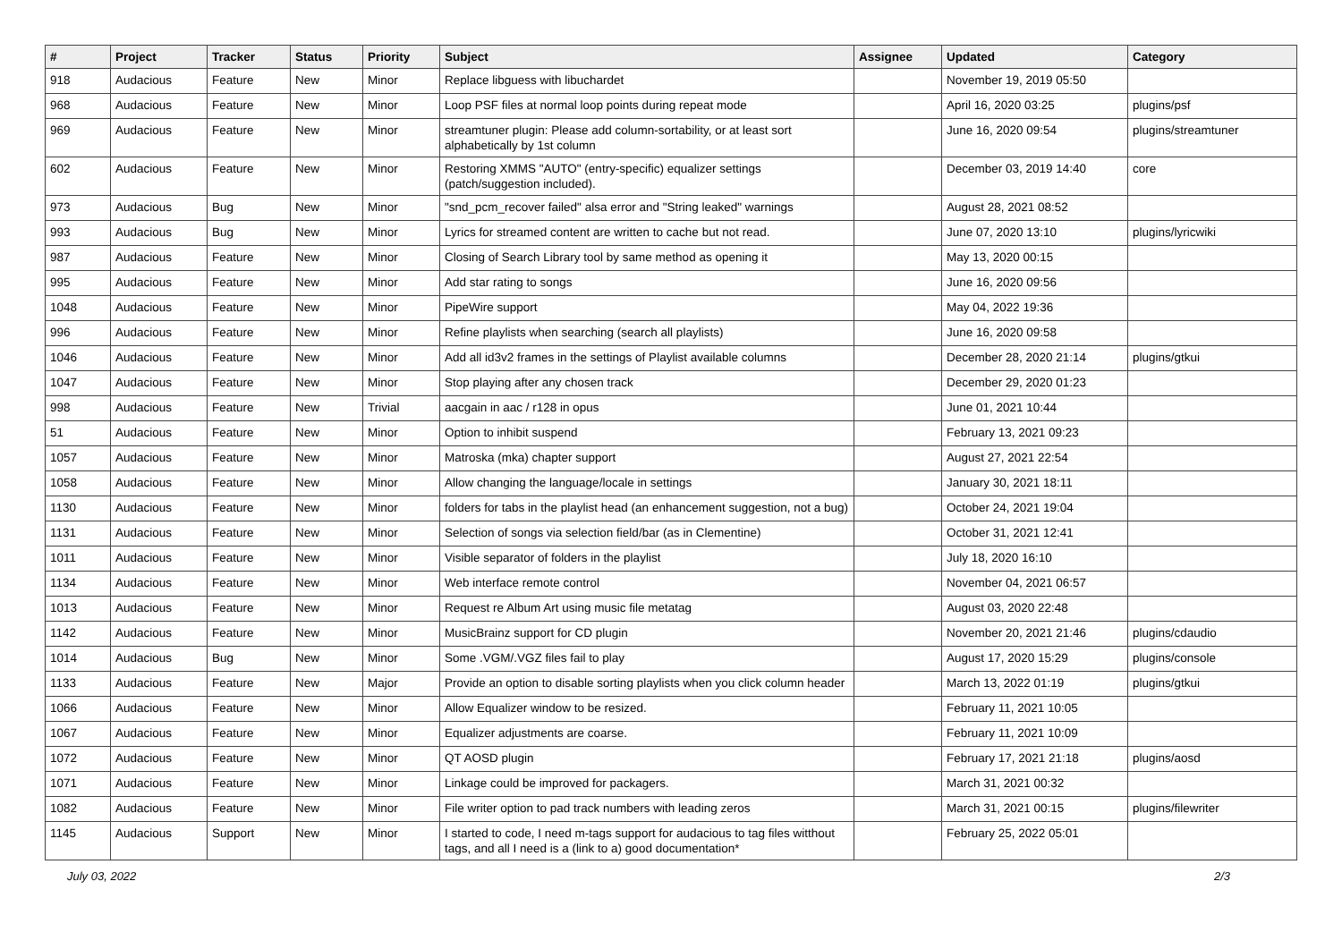| # | Project | Tracker | Status | Priority | Subject | Assignee | Updated | Category |
| --- | --- | --- | --- | --- | --- | --- | --- | --- |
| 918 | Audacious | Feature | New | Minor | Replace libguess with libuchardet | | November 19, 2019 05:50 | |
| 968 | Audacious | Feature | New | Minor | Loop PSF files at normal loop points during repeat mode | | April 16, 2020 03:25 | plugins/psf |
| 969 | Audacious | Feature | New | Minor | streamtuner plugin: Please add column-sortability, or at least sort alphabetically by 1st column | | June 16, 2020 09:54 | plugins/streamtuner |
| 602 | Audacious | Feature | New | Minor | Restoring XMMS "AUTO" (entry-specific) equalizer settings (patch/suggestion included). | | December 03, 2019 14:40 | core |
| 973 | Audacious | Bug | New | Minor | "snd_pcm_recover failed" alsa error and "String leaked" warnings | | August 28, 2021 08:52 | |
| 993 | Audacious | Bug | New | Minor | Lyrics for streamed content are written to cache but not read. | | June 07, 2020 13:10 | plugins/lyricwiki |
| 987 | Audacious | Feature | New | Minor | Closing of Search Library tool by same method as opening it | | May 13, 2020 00:15 | |
| 995 | Audacious | Feature | New | Minor | Add star rating to songs | | June 16, 2020 09:56 | |
| 1048 | Audacious | Feature | New | Minor | PipeWire support | | May 04, 2022 19:36 | |
| 996 | Audacious | Feature | New | Minor | Refine playlists when searching (search all playlists) | | June 16, 2020 09:58 | |
| 1046 | Audacious | Feature | New | Minor | Add all id3v2 frames in the settings of Playlist available columns | | December 28, 2020 21:14 | plugins/gtkui |
| 1047 | Audacious | Feature | New | Minor | Stop playing after any chosen track | | December 29, 2020 01:23 | |
| 998 | Audacious | Feature | New | Trivial | aacgain in aac / r128 in opus | | June 01, 2021 10:44 | |
| 51 | Audacious | Feature | New | Minor | Option to inhibit suspend | | February 13, 2021 09:23 | |
| 1057 | Audacious | Feature | New | Minor | Matroska (mka) chapter support | | August 27, 2021 22:54 | |
| 1058 | Audacious | Feature | New | Minor | Allow changing the language/locale in settings | | January 30, 2021 18:11 | |
| 1130 | Audacious | Feature | New | Minor | folders for tabs in the playlist head (an enhancement suggestion, not a bug) | | October 24, 2021 19:04 | |
| 1131 | Audacious | Feature | New | Minor | Selection of songs via selection field/bar (as in Clementine) | | October 31, 2021 12:41 | |
| 1011 | Audacious | Feature | New | Minor | Visible separator of folders in the playlist | | July 18, 2020 16:10 | |
| 1134 | Audacious | Feature | New | Minor | Web interface remote control | | November 04, 2021 06:57 | |
| 1013 | Audacious | Feature | New | Minor | Request re Album Art using music file metatag | | August 03, 2020 22:48 | |
| 1142 | Audacious | Feature | New | Minor | MusicBrainz support for CD plugin | | November 20, 2021 21:46 | plugins/cdaudio |
| 1014 | Audacious | Bug | New | Minor | Some .VGM/.VGZ files fail to play | | August 17, 2020 15:29 | plugins/console |
| 1133 | Audacious | Feature | New | Major | Provide an option to disable sorting playlists when you click column header | | March 13, 2022 01:19 | plugins/gtkui |
| 1066 | Audacious | Feature | New | Minor | Allow Equalizer window to be resized. | | February 11, 2021 10:05 | |
| 1067 | Audacious | Feature | New | Minor | Equalizer adjustments are coarse. | | February 11, 2021 10:09 | |
| 1072 | Audacious | Feature | New | Minor | QT AOSD plugin | | February 17, 2021 21:18 | plugins/aosd |
| 1071 | Audacious | Feature | New | Minor | Linkage could be improved for packagers. | | March 31, 2021 00:32 | |
| 1082 | Audacious | Feature | New | Minor | File writer option to pad track numbers with leading zeros | | March 31, 2021 00:15 | plugins/filewriter |
| 1145 | Audacious | Support | New | Minor | I started to code, I need m-tags support for audacious to tag files witthout tags, and all I need is a (link to a) good documentation* | | February 25, 2022 05:01 | |
July 03, 2022 2/3